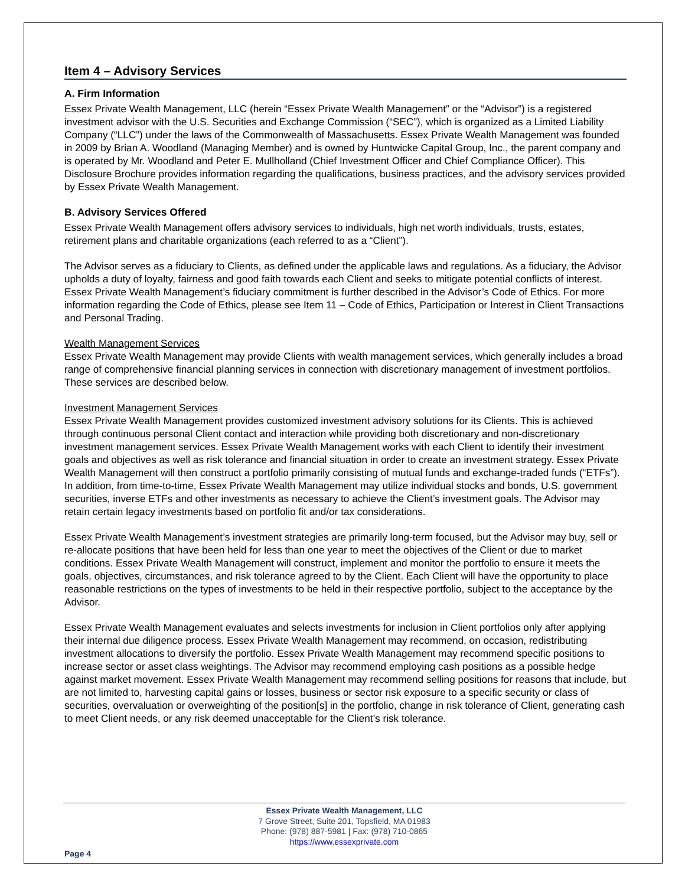Item 4 – Advisory Services
A. Firm Information
Essex Private Wealth Management, LLC (herein “Essex Private Wealth Management” or the “Advisor”) is a registered investment advisor with the U.S. Securities and Exchange Commission (“SEC”), which is organized as a Limited Liability Company (“LLC”) under the laws of the Commonwealth of Massachusetts. Essex Private Wealth Management was founded in 2009 by Brian A. Woodland (Managing Member) and is owned by Huntwicke Capital Group, Inc., the parent company and is operated by Mr. Woodland and Peter E. Mullholland (Chief Investment Officer and Chief Compliance Officer). This Disclosure Brochure provides information regarding the qualifications, business practices, and the advisory services provided by Essex Private Wealth Management.
B. Advisory Services Offered
Essex Private Wealth Management offers advisory services to individuals, high net worth individuals, trusts, estates, retirement plans and charitable organizations (each referred to as a “Client”).
The Advisor serves as a fiduciary to Clients, as defined under the applicable laws and regulations. As a fiduciary, the Advisor upholds a duty of loyalty, fairness and good faith towards each Client and seeks to mitigate potential conflicts of interest. Essex Private Wealth Management’s fiduciary commitment is further described in the Advisor’s Code of Ethics. For more information regarding the Code of Ethics, please see Item 11 – Code of Ethics, Participation or Interest in Client Transactions and Personal Trading.
Wealth Management Services
Essex Private Wealth Management may provide Clients with wealth management services, which generally includes a broad range of comprehensive financial planning services in connection with discretionary management of investment portfolios. These services are described below.
Investment Management Services
Essex Private Wealth Management provides customized investment advisory solutions for its Clients. This is achieved through continuous personal Client contact and interaction while providing both discretionary and non-discretionary investment management services. Essex Private Wealth Management works with each Client to identify their investment goals and objectives as well as risk tolerance and financial situation in order to create an investment strategy. Essex Private Wealth Management will then construct a portfolio primarily consisting of mutual funds and exchange-traded funds (“ETFs”). In addition, from time-to-time, Essex Private Wealth Management may utilize individual stocks and bonds, U.S. government securities, inverse ETFs and other investments as necessary to achieve the Client’s investment goals. The Advisor may retain certain legacy investments based on portfolio fit and/or tax considerations.
Essex Private Wealth Management’s investment strategies are primarily long-term focused, but the Advisor may buy, sell or re-allocate positions that have been held for less than one year to meet the objectives of the Client or due to market conditions. Essex Private Wealth Management will construct, implement and monitor the portfolio to ensure it meets the goals, objectives, circumstances, and risk tolerance agreed to by the Client. Each Client will have the opportunity to place reasonable restrictions on the types of investments to be held in their respective portfolio, subject to the acceptance by the Advisor.
Essex Private Wealth Management evaluates and selects investments for inclusion in Client portfolios only after applying their internal due diligence process. Essex Private Wealth Management may recommend, on occasion, redistributing investment allocations to diversify the portfolio. Essex Private Wealth Management may recommend specific positions to increase sector or asset class weightings. The Advisor may recommend employing cash positions as a possible hedge against market movement. Essex Private Wealth Management may recommend selling positions for reasons that include, but are not limited to, harvesting capital gains or losses, business or sector risk exposure to a specific security or class of securities, overvaluation or overweighting of the position[s] in the portfolio, change in risk tolerance of Client, generating cash to meet Client needs, or any risk deemed unacceptable for the Client’s risk tolerance.
Essex Private Wealth Management, LLC
7 Grove Street, Suite 201, Topsfield, MA 01983
Phone: (978) 887-5981 | Fax: (978) 710-0865
https://www.essexprivate.com
Page 4